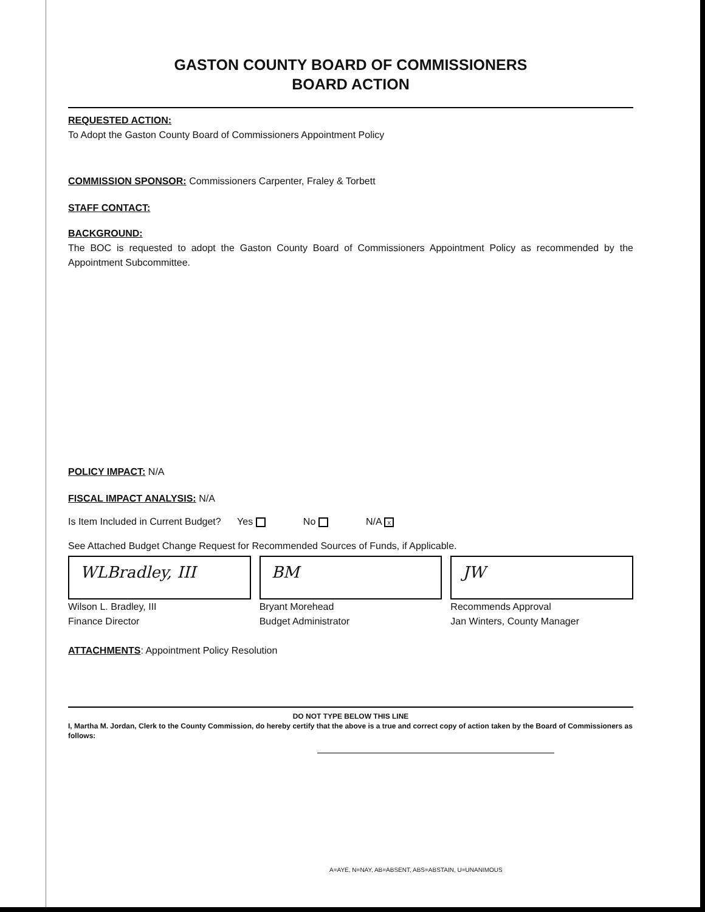GASTON COUNTY BOARD OF COMMISSIONERS
BOARD ACTION
REQUESTED ACTION:
To Adopt the Gaston County Board of Commissioners Appointment Policy
COMMISSION SPONSOR: Commissioners Carpenter, Fraley & Torbett
STAFF CONTACT:
BACKGROUND:
The BOC is requested to adopt the Gaston County Board of Commissioners Appointment Policy as recommended by the Appointment Subcommittee.
POLICY IMPACT: N/A
FISCAL IMPACT ANALYSIS: N/A
Is Item Included in Current Budget? Yes No N/A x
See Attached Budget Change Request for Recommended Sources of Funds, if Applicable.
WLBradley, III
Wilson L. Bradley, III
Finance Director
BM
Bryant Morehead
Budget Administrator
JW
Recommends Approval
Jan Winters, County Manager
ATTACHMENTS: Appointment Policy Resolution
DO NOT TYPE BELOW THIS LINE
I, Martha M. Jordan, Clerk to the County Commission, do hereby certify that the above is a true and correct copy of action taken by the Board of Commissioners as follows:
A=AYE, N=NAY, AB=ABSENT, ABS=ABSTAIN, U=UNANIMOUS